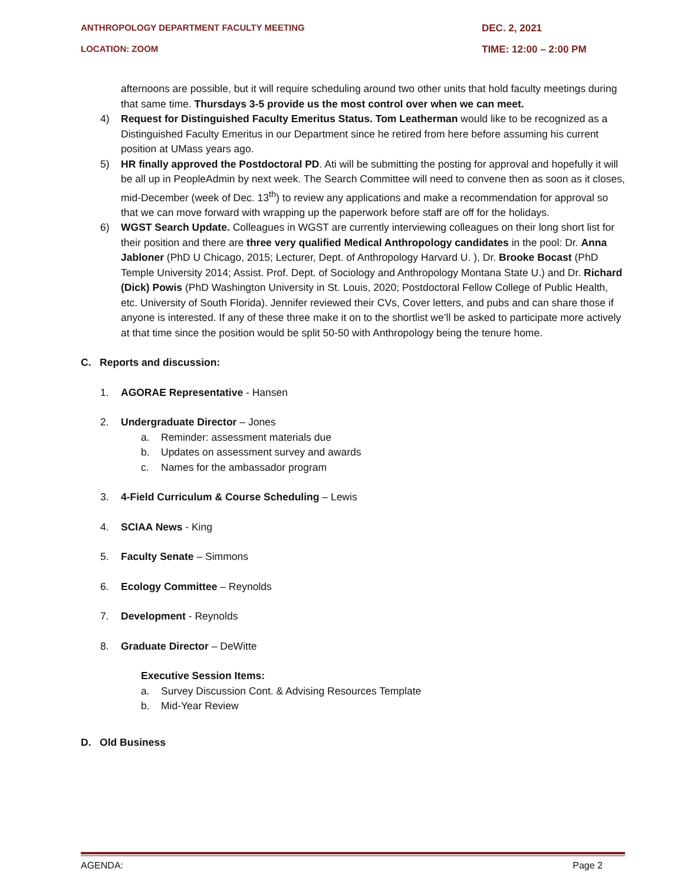ANTHROPOLOGY DEPARTMENT FACULTY MEETING DEC. 2, 2021
LOCATION: ZOOM TIME: 12:00 – 2:00 PM
afternoons are possible, but it will require scheduling around two other units that hold faculty meetings during that same time. Thursdays 3-5 provide us the most control over when we can meet.
4) Request for Distinguished Faculty Emeritus Status. Tom Leatherman would like to be recognized as a Distinguished Faculty Emeritus in our Department since he retired from here before assuming his current position at UMass years ago.
5) HR finally approved the Postdoctoral PD. Ati will be submitting the posting for approval and hopefully it will be all up in PeopleAdmin by next week. The Search Committee will need to convene then as soon as it closes, mid-December (week of Dec. 13<sup>th</sup>) to review any applications and make a recommendation for approval so that we can move forward with wrapping up the paperwork before staff are off for the holidays.
6) WGST Search Update. Colleagues in WGST are currently interviewing colleagues on their long short list for their position and there are three very qualified Medical Anthropology candidates in the pool: Dr. Anna Jabloner (PhD U Chicago, 2015; Lecturer, Dept. of Anthropology Harvard U. ), Dr. Brooke Bocast (PhD Temple University 2014; Assist. Prof. Dept. of Sociology and Anthropology Montana State U.) and Dr. Richard (Dick) Powis (PhD Washington University in St. Louis, 2020; Postdoctoral Fellow College of Public Health, etc. University of South Florida). Jennifer reviewed their CVs, Cover letters, and pubs and can share those if anyone is interested. If any of these three make it on to the shortlist we’ll be asked to participate more actively at that time since the position would be split 50-50 with Anthropology being the tenure home.
C. Reports and discussion:
1. AGORAE Representative - Hansen
2. Undergraduate Director – Jones
a. Reminder: assessment materials due
b. Updates on assessment survey and awards
c. Names for the ambassador program
3. 4-Field Curriculum & Course Scheduling – Lewis
4. SCIAA News - King
5. Faculty Senate – Simmons
6. Ecology Committee – Reynolds
7. Development - Reynolds
8. Graduate Director – DeWitte
Executive Session Items:
a. Survey Discussion Cont. & Advising Resources Template
b. Mid-Year Review
D. Old Business
AGENDA: Page 2